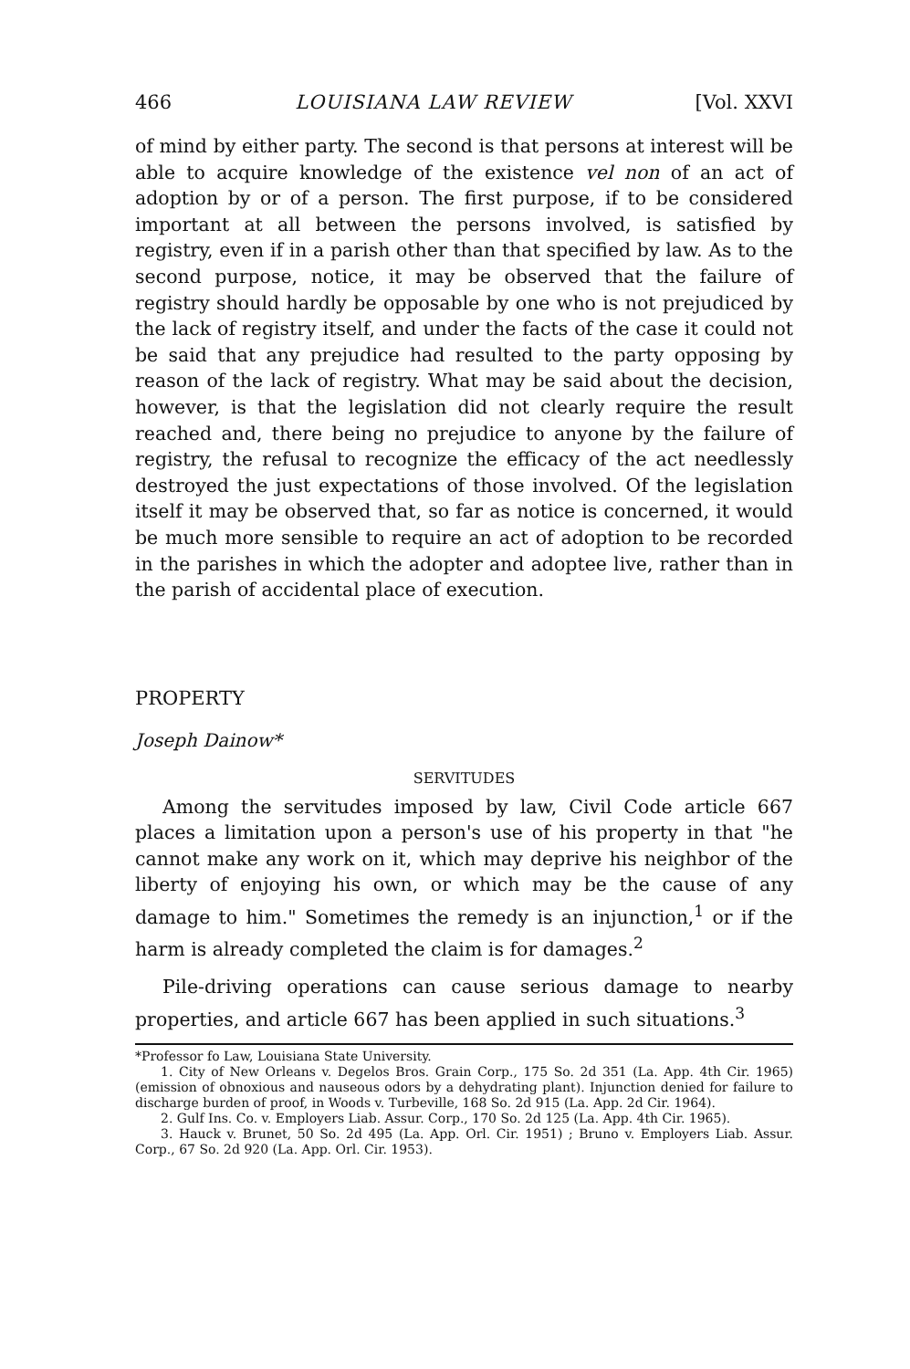466 LOUISIANA LAW REVIEW [Vol. XXVI
of mind by either party. The second is that persons at interest will be able to acquire knowledge of the existence vel non of an act of adoption by or of a person. The first purpose, if to be considered important at all between the persons involved, is satisfied by registry, even if in a parish other than that specified by law. As to the second purpose, notice, it may be observed that the failure of registry should hardly be opposable by one who is not prejudiced by the lack of registry itself, and under the facts of the case it could not be said that any prejudice had resulted to the party opposing by reason of the lack of registry. What may be said about the decision, however, is that the legislation did not clearly require the result reached and, there being no prejudice to anyone by the failure of registry, the refusal to recognize the efficacy of the act needlessly destroyed the just expectations of those involved. Of the legislation itself it may be observed that, so far as notice is concerned, it would be much more sensible to require an act of adoption to be recorded in the parishes in which the adopter and adoptee live, rather than in the parish of accidental place of execution.
PROPERTY
Joseph Dainow*
SERVITUDES
Among the servitudes imposed by law, Civil Code article 667 places a limitation upon a person's use of his property in that "he cannot make any work on it, which may deprive his neighbor of the liberty of enjoying his own, or which may be the cause of any damage to him." Sometimes the remedy is an injunction,<sup>1</sup> or if the harm is already completed the claim is for damages.<sup>2</sup>
Pile-driving operations can cause serious damage to nearby properties, and article 667 has been applied in such situations.<sup>3</sup>
*Professor fo Law, Louisiana State University.
1. City of New Orleans v. Degelos Bros. Grain Corp., 175 So. 2d 351 (La. App. 4th Cir. 1965) (emission of obnoxious and nauseous odors by a dehydrating plant). Injunction denied for failure to discharge burden of proof, in Woods v. Turbeville, 168 So. 2d 915 (La. App. 2d Cir. 1964).
2. Gulf Ins. Co. v. Employers Liab. Assur. Corp., 170 So. 2d 125 (La. App. 4th Cir. 1965).
3. Hauck v. Brunet, 50 So. 2d 495 (La. App. Orl. Cir. 1951) ; Bruno v. Employers Liab. Assur. Corp., 67 So. 2d 920 (La. App. Orl. Cir. 1953).